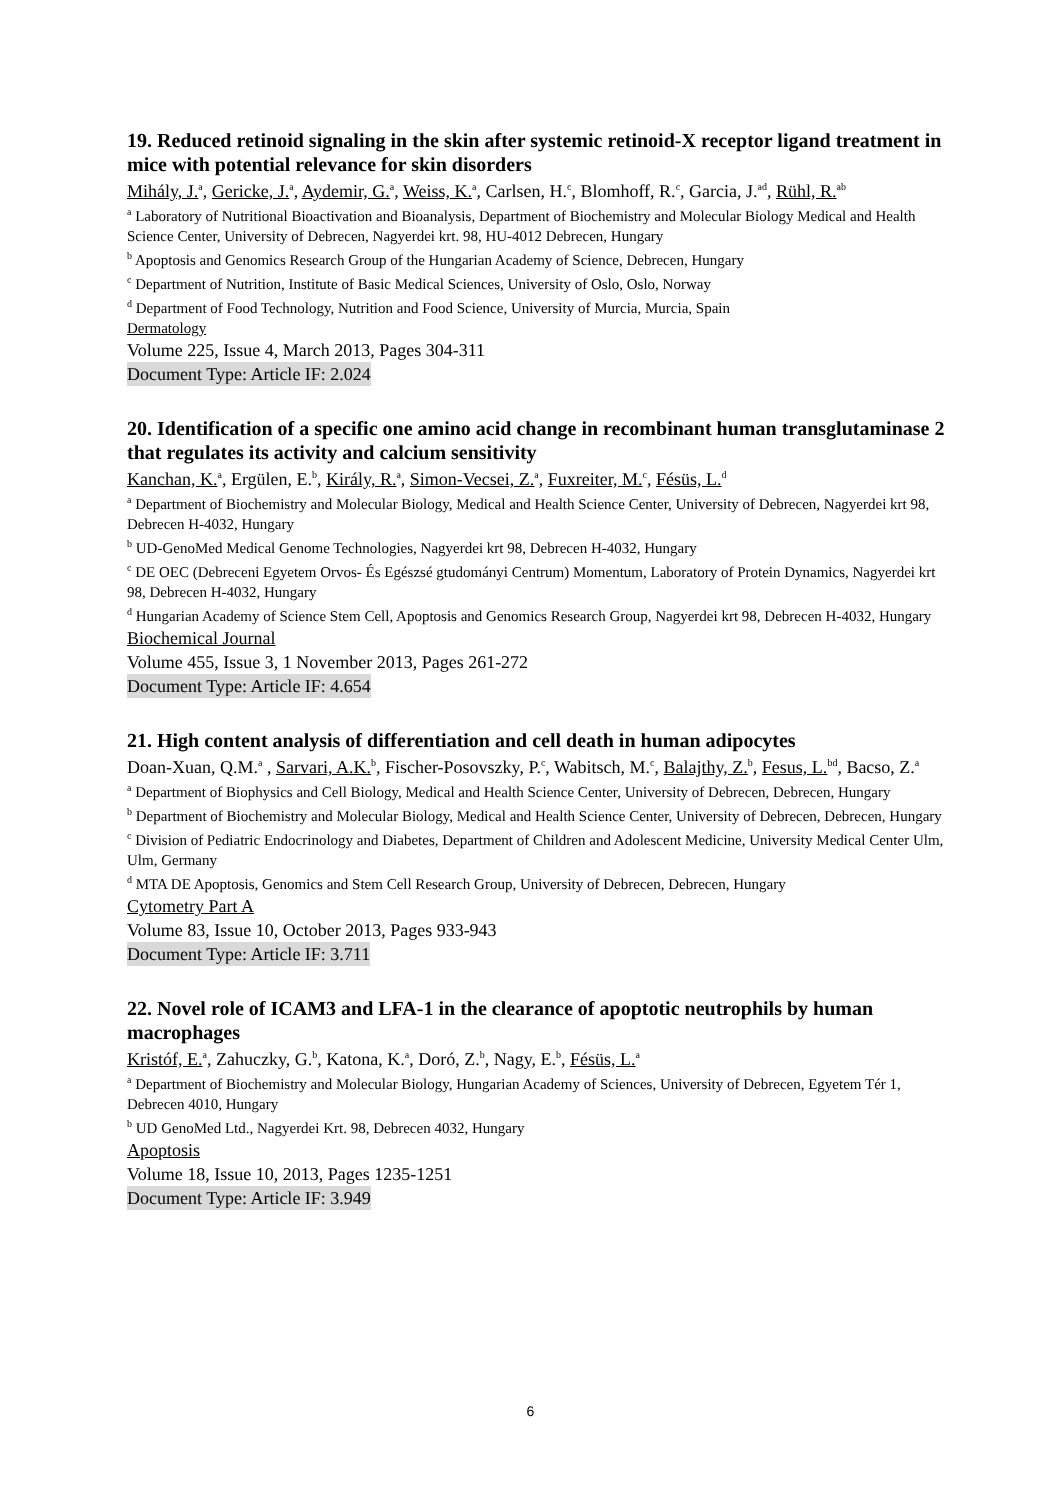19. Reduced retinoid signaling in the skin after systemic retinoid-X receptor ligand treatment in mice with potential relevance for skin disorders
Mihály, J.<sup>a</sup>, Gericke, J.<sup>a</sup>, Aydemir, G.<sup>a</sup>, Weiss, K.<sup>a</sup>, Carlsen, H.<sup>c</sup>, Blomhoff, R.<sup>c</sup>, Garcia, J.<sup>ad</sup>, Rühl, R.<sup>ab</sup>
<sup>a</sup> Laboratory of Nutritional Bioactivation and Bioanalysis, Department of Biochemistry and Molecular Biology Medical and Health Science Center, University of Debrecen, Nagyerdei krt. 98, HU-4012 Debrecen, Hungary
<sup>b</sup> Apoptosis and Genomics Research Group of the Hungarian Academy of Science, Debrecen, Hungary
<sup>c</sup> Department of Nutrition, Institute of Basic Medical Sciences, University of Oslo, Oslo, Norway
<sup>d</sup> Department of Food Technology, Nutrition and Food Science, University of Murcia, Murcia, Spain
Dermatology
Volume 225, Issue 4, March 2013, Pages 304-311
Document Type: Article IF: 2.024
20. Identification of a specific one amino acid change in recombinant human transglutaminase 2 that regulates its activity and calcium sensitivity
Kanchan, K.<sup>a</sup>, Ergülen, E.<sup>b</sup>, Király, R.<sup>a</sup>, Simon-Vecsei, Z.<sup>a</sup>, Fuxreiter, M.<sup>c</sup>, Fésüs, L.<sup>d</sup>
<sup>a</sup> Department of Biochemistry and Molecular Biology, Medical and Health Science Center, University of Debrecen, Nagyerdei krt 98, Debrecen H-4032, Hungary
<sup>b</sup> UD-GenoMed Medical Genome Technologies, Nagyerdei krt 98, Debrecen H-4032, Hungary
<sup>c</sup> DE OEC (Debreceni Egyetem Orvos- És Egészsé gtudományi Centrum) Momentum, Laboratory of Protein Dynamics, Nagyerdei krt 98, Debrecen H-4032, Hungary
<sup>d</sup> Hungarian Academy of Science Stem Cell, Apoptosis and Genomics Research Group, Nagyerdei krt 98, Debrecen H-4032, Hungary
Biochemical Journal
Volume 455, Issue 3, 1 November 2013, Pages 261-272
Document Type: Article IF: 4.654
21. High content analysis of differentiation and cell death in human adipocytes
Doan-Xuan, Q.M.<sup>a</sup> , Sarvari, A.K.<sup>b</sup>, Fischer-Posovszky, P.<sup>c</sup>, Wabitsch, M.<sup>c</sup>, Balajthy, Z.<sup>b</sup>, Fesus, L.<sup>bd</sup>, Bacso, Z.<sup>a</sup>
<sup>a</sup> Department of Biophysics and Cell Biology, Medical and Health Science Center, University of Debrecen, Debrecen, Hungary
<sup>b</sup> Department of Biochemistry and Molecular Biology, Medical and Health Science Center, University of Debrecen, Debrecen, Hungary
<sup>c</sup> Division of Pediatric Endocrinology and Diabetes, Department of Children and Adolescent Medicine, University Medical Center Ulm, Ulm, Germany
<sup>d</sup> MTA DE Apoptosis, Genomics and Stem Cell Research Group, University of Debrecen, Debrecen, Hungary
Cytometry Part A
Volume 83, Issue 10, October 2013, Pages 933-943
Document Type: Article IF: 3.711
22. Novel role of ICAM3 and LFA-1 in the clearance of apoptotic neutrophils by human macrophages
Kristóf, E.<sup>a</sup>, Zahuczky, G.<sup>b</sup>, Katona, K.<sup>a</sup>, Doró, Z.<sup>b</sup>, Nagy, E.<sup>b</sup>, Fésüs, L.<sup>a</sup>
<sup>a</sup> Department of Biochemistry and Molecular Biology, Hungarian Academy of Sciences, University of Debrecen, Egyetem Tér 1, Debrecen 4010, Hungary
<sup>b</sup> UD GenoMed Ltd., Nagyerdei Krt. 98, Debrecen 4032, Hungary
Apoptosis
Volume 18, Issue 10, 2013, Pages 1235-1251
Document Type: Article IF: 3.949
6